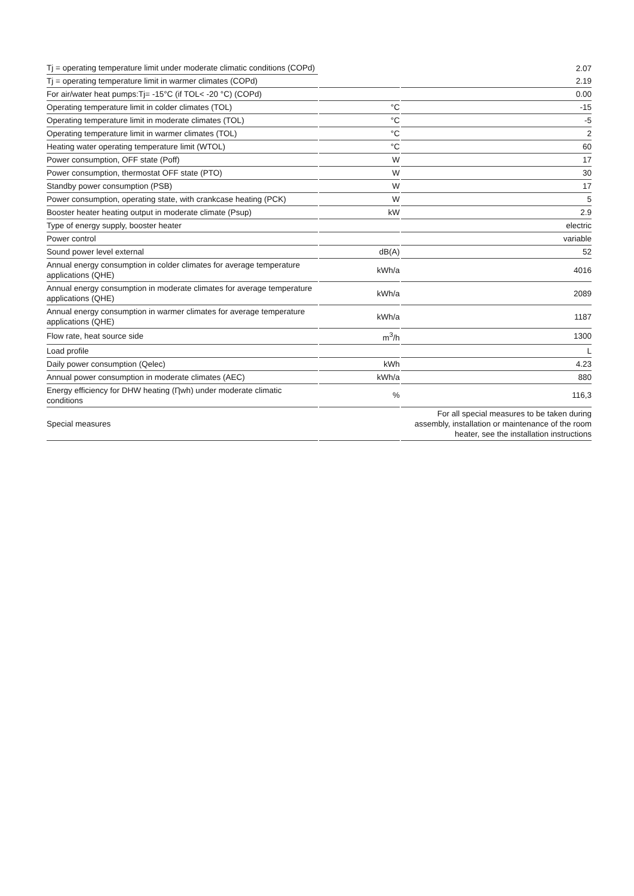| Tj = operating temperature limit under moderate climatic conditions (COPd) | | 2.07 |
| Tj = operating temperature limit in warmer climates (COPd) | | 2.19 |
| For air/water heat pumps:Tj= -15°C (if TOL< -20 °C) (COPd) | | 0.00 |
| Operating temperature limit in colder climates (TOL) | °C | -15 |
| Operating temperature limit in moderate climates (TOL) | °C | -5 |
| Operating temperature limit in warmer climates (TOL) | °C | 2 |
| Heating water operating temperature limit (WTOL) | °C | 60 |
| Power consumption, OFF state (Poff) | W | 17 |
| Power consumption, thermostat OFF state (PTO) | W | 30 |
| Standby power consumption (PSB) | W | 17 |
| Power consumption, operating state, with crankcase heating (PCK) | W | 5 |
| Booster heater heating output in moderate climate (Psup) | kW | 2.9 |
| Type of energy supply, booster heater | | electric |
| Power control | | variable |
| Sound power level external | dB(A) | 52 |
| Annual energy consumption in colder climates for average temperature applications (QHE) | kWh/a | 4016 |
| Annual energy consumption in moderate climates for average temperature applications (QHE) | kWh/a | 2089 |
| Annual energy consumption in warmer climates for average temperature applications (QHE) | kWh/a | 1187 |
| Flow rate, heat source side | m<sup>3</sup>/h | 1300 |
| Load profile | | L |
| Daily power consumption (Qelec) | kWh | 4.23 |
| Annual power consumption in moderate climates (AEC) | kWh/a | 880 |
| Energy efficiency for DHW heating (Ƞwh) under moderate climatic conditions | % | 116,3 |
| Special measures | | For all special measures to be taken during assembly, installation or maintenance of the room heater, see the installation instructions |